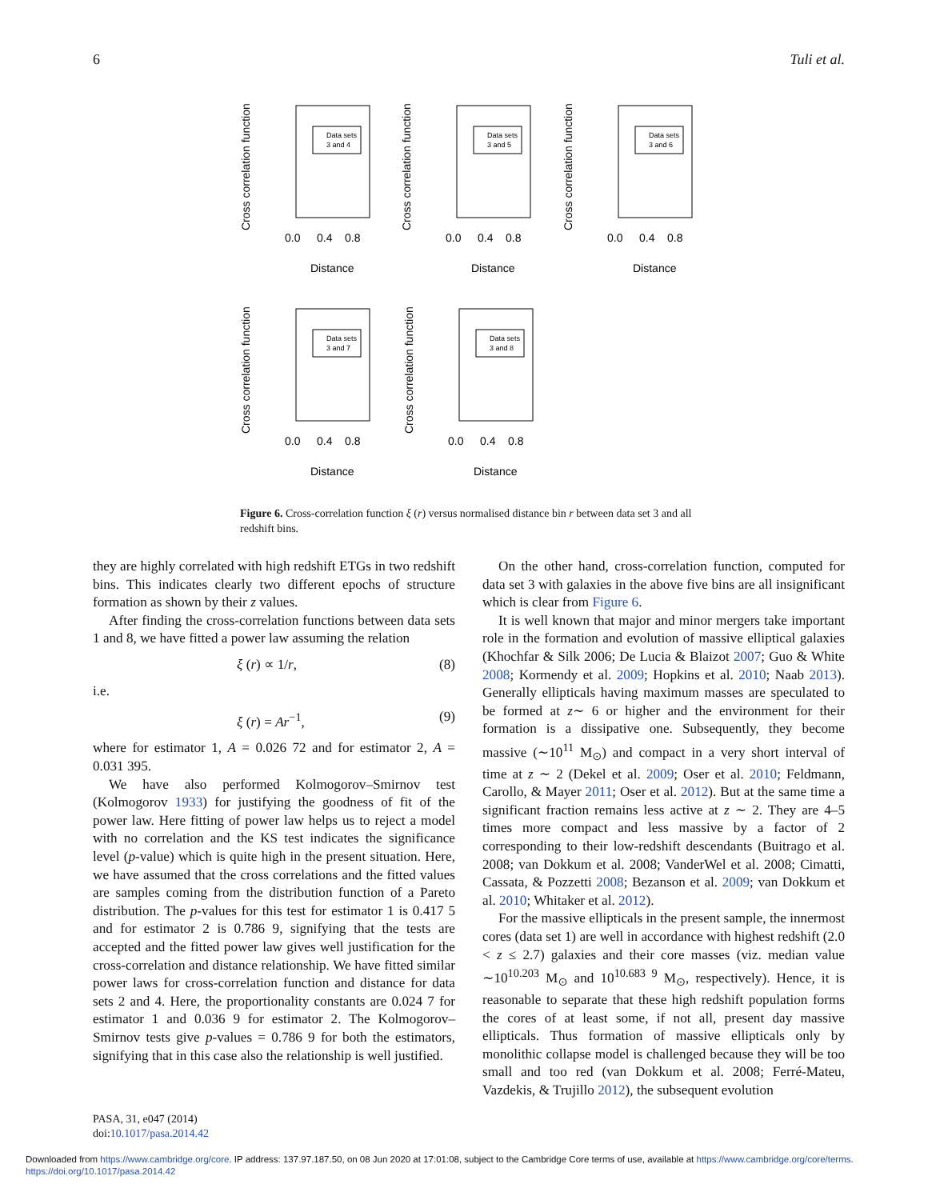6 Tuli et al.
Cross correlation function
Data sets
3 and 4
0.0
0.4
0.8
Distance
Cross correlation function
Data sets
3 and 5
0.0
0.4
0.8
Distance
Cross correlation function
Data sets
3 and 6
0.0
0.4
0.8
Distance
Cross correlation function
Data sets
3 and 7
0.0
0.4
0.8
Distance
Cross correlation function
Data sets
3 and 8
0.0
0.4
0.8
Distance
Figure 6. Cross-correlation function ξ (r) versus normalised distance bin r between data set 3 and all redshift bins.
they are highly correlated with high redshift ETGs in two redshift bins. This indicates clearly two different epochs of structure formation as shown by their z values.
After finding the cross-correlation functions between data sets 1 and 8, we have fitted a power law assuming the relation
ξ (r) ∝ 1/r, (8)
i.e.
ξ (r) = Ar<sup>−1</sup>, (9)
where for estimator 1, A = 0.026 72 and for estimator 2, A = 0.031 395.
We have also performed Kolmogorov–Smirnov test (Kolmogorov 1933) for justifying the goodness of fit of the power law. Here fitting of power law helps us to reject a model with no correlation and the KS test indicates the significance level (p-value) which is quite high in the present situation. Here, we have assumed that the cross correlations and the fitted values are samples coming from the distribution function of a Pareto distribution. The p-values for this test for estimator 1 is 0.417 5 and for estimator 2 is 0.786 9, signifying that the tests are accepted and the fitted power law gives well justification for the cross-correlation and distance relationship. We have fitted similar power laws for cross-correlation function and distance for data sets 2 and 4. Here, the proportionality constants are 0.024 7 for estimator 1 and 0.036 9 for estimator 2. The Kolmogorov–Smirnov tests give p-values = 0.786 9 for both the estimators, signifying that in this case also the relationship is well justified.
On the other hand, cross-correlation function, computed for data set 3 with galaxies in the above five bins are all insignificant which is clear from Figure 6.
It is well known that major and minor mergers take important role in the formation and evolution of massive elliptical galaxies (Khochfar & Silk 2006; De Lucia & Blaizot 2007; Guo & White 2008; Kormendy et al. 2009; Hopkins et al. 2010; Naab 2013). Generally ellipticals having maximum masses are speculated to be formed at z∼ 6 or higher and the environment for their formation is a dissipative one. Subsequently, they become massive (∼10<sup>11</sup> M<sub>⊙</sub>) and compact in a very short interval of time at z ∼ 2 (Dekel et al. 2009; Oser et al. 2010; Feldmann, Carollo, & Mayer 2011; Oser et al. 2012). But at the same time a significant fraction remains less active at z ∼ 2. They are 4–5 times more compact and less massive by a factor of 2 corresponding to their low-redshift descendants (Buitrago et al. 2008; van Dokkum et al. 2008; VanderWel et al. 2008; Cimatti, Cassata, & Pozzetti 2008; Bezanson et al. 2009; van Dokkum et al. 2010; Whitaker et al. 2012).
For the massive ellipticals in the present sample, the innermost cores (data set 1) are well in accordance with highest redshift (2.0 < z ≤ 2.7) galaxies and their core masses (viz. median value ∼10<sup>10.203</sup> M<sub>⊙</sub> and 10<sup>10.683 9</sup> M<sub>⊙</sub>, respectively). Hence, it is reasonable to separate that these high redshift population forms the cores of at least some, if not all, present day massive ellipticals. Thus formation of massive ellipticals only by monolithic collapse model is challenged because they will be too small and too red (van Dokkum et al. 2008; Ferré-Mateu, Vazdekis, & Trujillo 2012), the subsequent evolution
PASA, 31, e047 (2014)
doi:10.1017/pasa.2014.42
Downloaded from https://www.cambridge.org/core. IP address: 137.97.187.50, on 08 Jun 2020 at 17:01:08, subject to the Cambridge Core terms of use, available at https://www.cambridge.org/core/terms.
https://doi.org/10.1017/pasa.2014.42